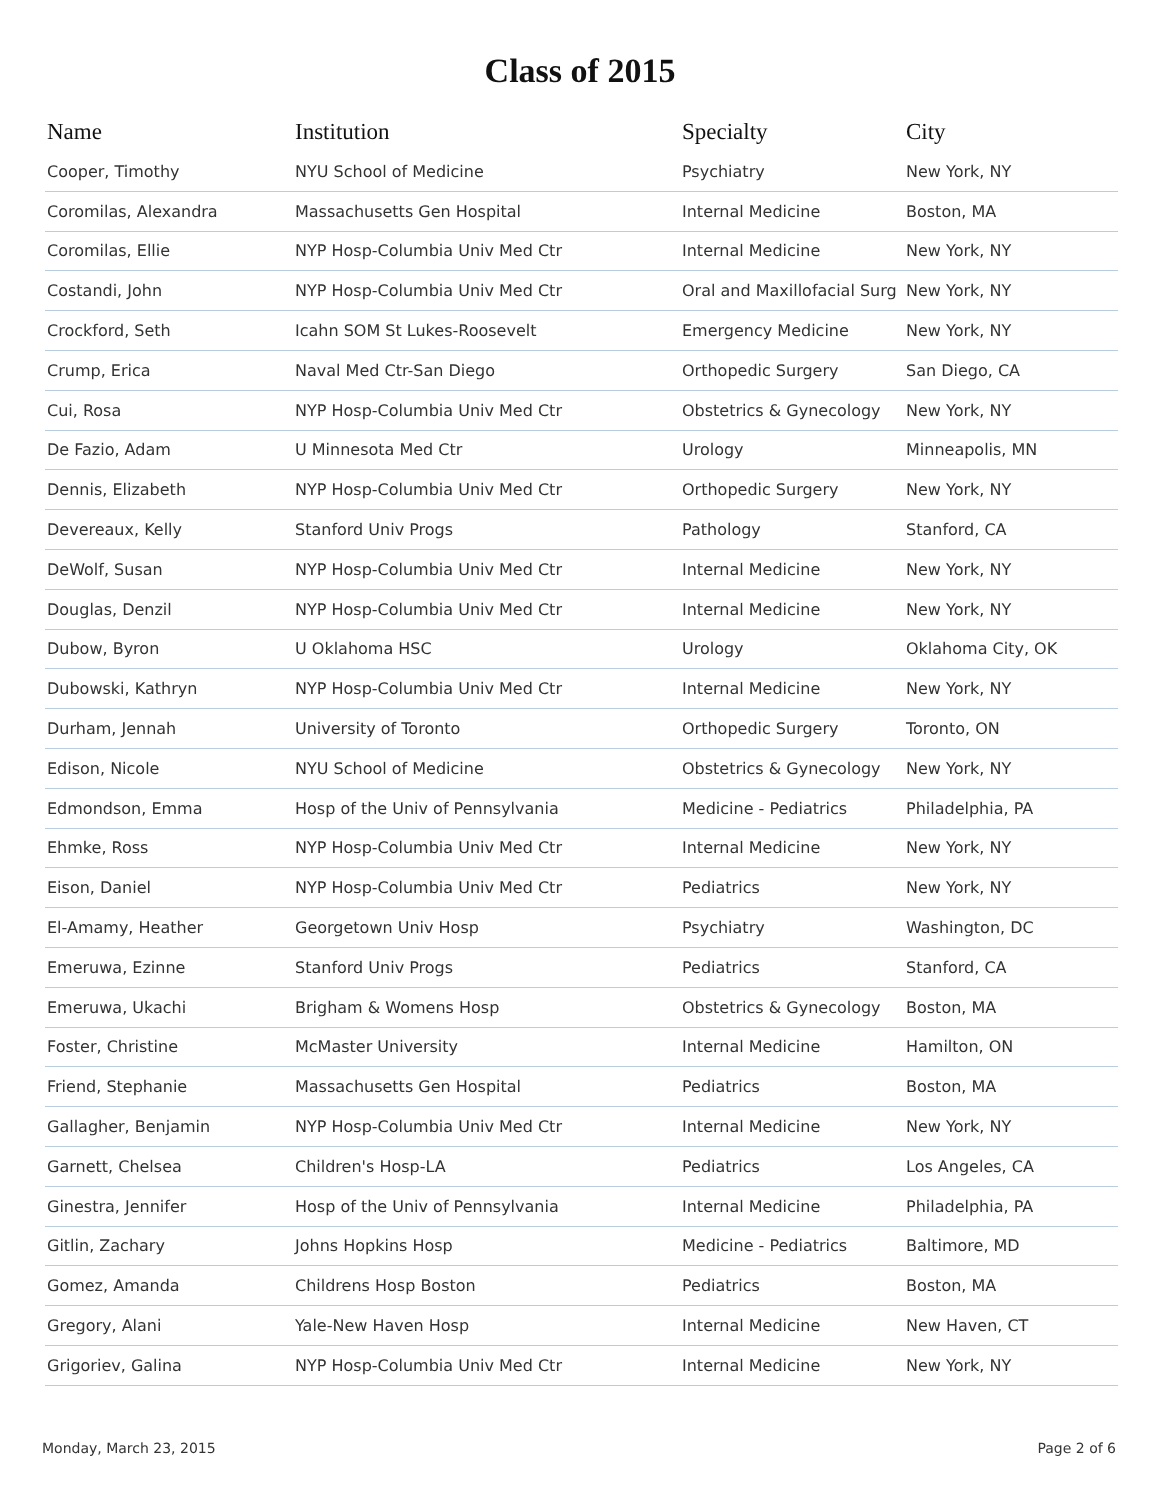Class of 2015
| Name | Institution | Specialty | City |
| --- | --- | --- | --- |
| Cooper, Timothy | NYU School of Medicine | Psychiatry | New York, NY |
| Coromilas, Alexandra | Massachusetts Gen Hospital | Internal Medicine | Boston, MA |
| Coromilas, Ellie | NYP Hosp-Columbia Univ Med Ctr | Internal Medicine | New York, NY |
| Costandi, John | NYP Hosp-Columbia Univ Med Ctr | Oral and Maxillofacial Surg | New York, NY |
| Crockford, Seth | Icahn SOM St Lukes-Roosevelt | Emergency Medicine | New York, NY |
| Crump, Erica | Naval Med Ctr-San Diego | Orthopedic Surgery | San Diego, CA |
| Cui, Rosa | NYP Hosp-Columbia Univ Med Ctr | Obstetrics & Gynecology | New York, NY |
| De Fazio, Adam | U Minnesota Med Ctr | Urology | Minneapolis, MN |
| Dennis, Elizabeth | NYP Hosp-Columbia Univ Med Ctr | Orthopedic Surgery | New York, NY |
| Devereaux, Kelly | Stanford Univ Progs | Pathology | Stanford, CA |
| DeWolf, Susan | NYP Hosp-Columbia Univ Med Ctr | Internal Medicine | New York, NY |
| Douglas, Denzil | NYP Hosp-Columbia Univ Med Ctr | Internal Medicine | New York, NY |
| Dubow, Byron | U Oklahoma HSC | Urology | Oklahoma City, OK |
| Dubowski, Kathryn | NYP Hosp-Columbia Univ Med Ctr | Internal Medicine | New York, NY |
| Durham, Jennah | University of Toronto | Orthopedic Surgery | Toronto, ON |
| Edison, Nicole | NYU School of Medicine | Obstetrics & Gynecology | New York, NY |
| Edmondson, Emma | Hosp of the Univ of Pennsylvania | Medicine - Pediatrics | Philadelphia, PA |
| Ehmke, Ross | NYP Hosp-Columbia Univ Med Ctr | Internal Medicine | New York, NY |
| Eison, Daniel | NYP Hosp-Columbia Univ Med Ctr | Pediatrics | New York, NY |
| El-Amamy, Heather | Georgetown Univ Hosp | Psychiatry | Washington, DC |
| Emeruwa, Ezinne | Stanford Univ Progs | Pediatrics | Stanford, CA |
| Emeruwa, Ukachi | Brigham & Womens Hosp | Obstetrics & Gynecology | Boston, MA |
| Foster, Christine | McMaster University | Internal Medicine | Hamilton, ON |
| Friend, Stephanie | Massachusetts Gen Hospital | Pediatrics | Boston, MA |
| Gallagher, Benjamin | NYP Hosp-Columbia Univ Med Ctr | Internal Medicine | New York, NY |
| Garnett, Chelsea | Children's Hosp-LA | Pediatrics | Los Angeles, CA |
| Ginestra, Jennifer | Hosp of the Univ of Pennsylvania | Internal Medicine | Philadelphia, PA |
| Gitlin, Zachary | Johns Hopkins Hosp | Medicine - Pediatrics | Baltimore, MD |
| Gomez, Amanda | Childrens Hosp Boston | Pediatrics | Boston, MA |
| Gregory, Alani | Yale-New Haven Hosp | Internal Medicine | New Haven, CT |
| Grigoriev, Galina | NYP Hosp-Columbia Univ Med Ctr | Internal Medicine | New York, NY |
Monday, March 23, 2015 Page 2 of 6